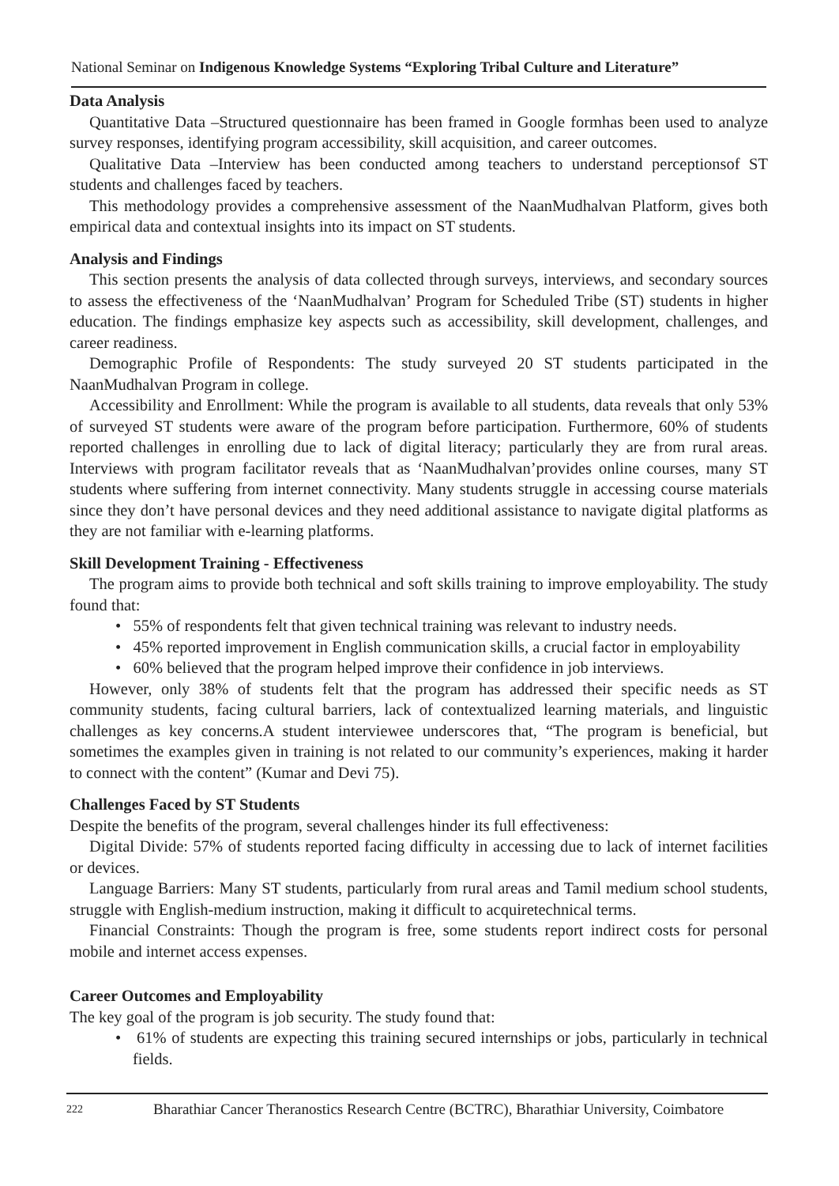National Seminar on Indigenous Knowledge Systems “Exploring Tribal Culture and Literature”
Data Analysis
Quantitative Data –Structured questionnaire has been framed in Google formhas been used to analyze survey responses, identifying program accessibility, skill acquisition, and career outcomes.
Qualitative Data –Interview has been conducted among teachers to understand perceptionsof ST students and challenges faced by teachers.
This methodology provides a comprehensive assessment of the NaanMudhalvan Platform, gives both empirical data and contextual insights into its impact on ST students.
Analysis and Findings
This section presents the analysis of data collected through surveys, interviews, and secondary sources to assess the effectiveness of the ‘NaanMudhalvan’ Program for Scheduled Tribe (ST) students in higher education. The findings emphasize key aspects such as accessibility, skill development, challenges, and career readiness.
Demographic Profile of Respondents: The study surveyed 20 ST students participated in the NaanMudhalvan Program in college.
Accessibility and Enrollment: While the program is available to all students, data reveals that only 53% of surveyed ST students were aware of the program before participation. Furthermore, 60% of students reported challenges in enrolling due to lack of digital literacy; particularly they are from rural areas. Interviews with program facilitator reveals that as ‘NaanMudhalvan’provides online courses, many ST students where suffering from internet connectivity. Many students struggle in accessing course materials since they don’t have personal devices and they need additional assistance to navigate digital platforms as they are not familiar with e-learning platforms.
Skill Development Training - Effectiveness
The program aims to provide both technical and soft skills training to improve employability. The study found that:
• 55% of respondents felt that given technical training was relevant to industry needs.
• 45% reported improvement in English communication skills, a crucial factor in employability
• 60% believed that the program helped improve their confidence in job interviews.
However, only 38% of students felt that the program has addressed their specific needs as ST community students, facing cultural barriers, lack of contextualized learning materials, and linguistic challenges as key concerns.A student interviewee underscores that, “The program is beneficial, but sometimes the examples given in training is not related to our community’s experiences, making it harder to connect with the content” (Kumar and Devi 75).
Challenges Faced by ST Students
Despite the benefits of the program, several challenges hinder its full effectiveness:
Digital Divide: 57% of students reported facing difficulty in accessing due to lack of internet facilities or devices.
Language Barriers: Many ST students, particularly from rural areas and Tamil medium school students, struggle with English-medium instruction, making it difficult to acquiretechnical terms.
Financial Constraints: Though the program is free, some students report indirect costs for personal mobile and internet access expenses.
Career Outcomes and Employability
The key goal of the program is job security. The study found that:
• 61% of students are expecting this training secured internships or jobs, particularly in technical fields.
222 Bharathiar Cancer Theranostics Research Centre (BCTRC), Bharathiar University, Coimbatore